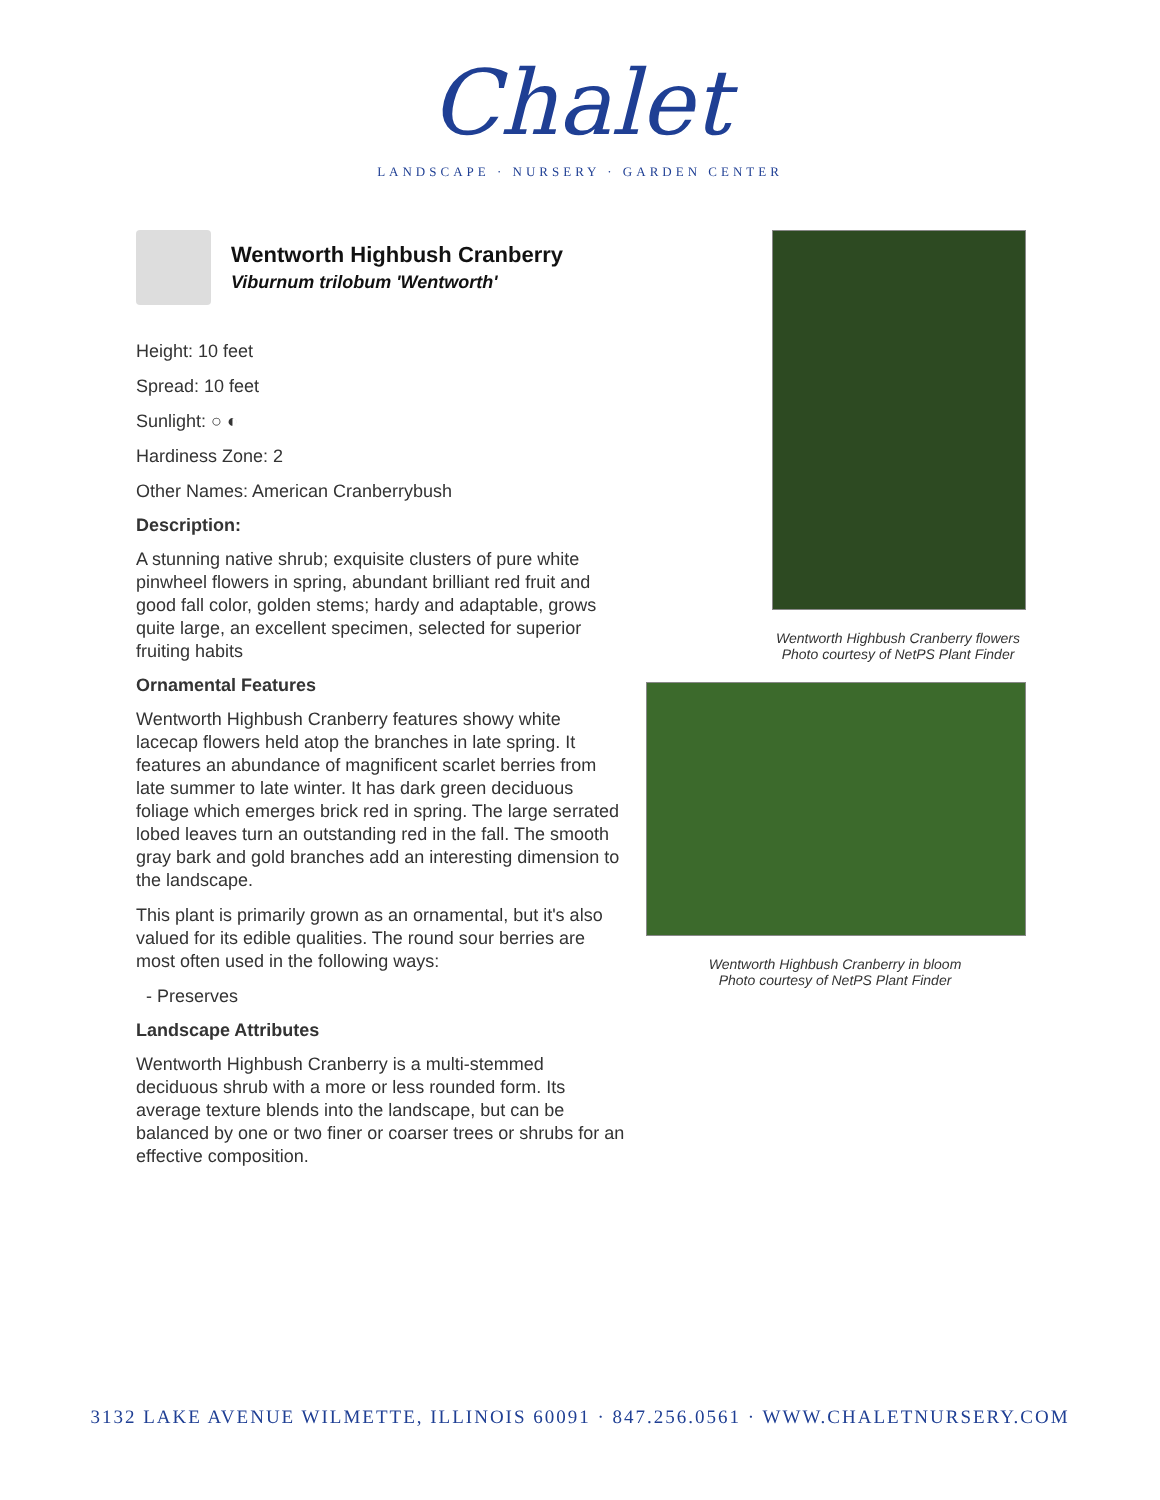Chalet
LANDSCAPE · NURSERY · GARDEN CENTER
Wentworth Highbush Cranberry
Viburnum trilobum 'Wentworth'
Height: 10 feet
Spread: 10 feet
Sunlight: ○ ◐
Hardiness Zone: 2
Other Names: American Cranberrybush
Description:
A stunning native shrub; exquisite clusters of pure white pinwheel flowers in spring, abundant brilliant red fruit and good fall color, golden stems; hardy and adaptable, grows quite large, an excellent specimen, selected for superior fruiting habits
Ornamental Features
Wentworth Highbush Cranberry features showy white lacecap flowers held atop the branches in late spring. It features an abundance of magnificent scarlet berries from late summer to late winter. It has dark green deciduous foliage which emerges brick red in spring. The large serrated lobed leaves turn an outstanding red in the fall. The smooth gray bark and gold branches add an interesting dimension to the landscape.
This plant is primarily grown as an ornamental, but it's also valued for its edible qualities. The round sour berries are most often used in the following ways:
- Preserves
Landscape Attributes
Wentworth Highbush Cranberry is a multi-stemmed deciduous shrub with a more or less rounded form. Its average texture blends into the landscape, but can be balanced by one or two finer or coarser trees or shrubs for an effective composition.
Wentworth Highbush Cranberry flowers
Photo courtesy of NetPS Plant Finder
Wentworth Highbush Cranberry in bloom
Photo courtesy of NetPS Plant Finder
3132 LAKE AVENUE WILMETTE, ILLINOIS 60091 · 847.256.0561 · WWW.CHALETNURSERY.COM